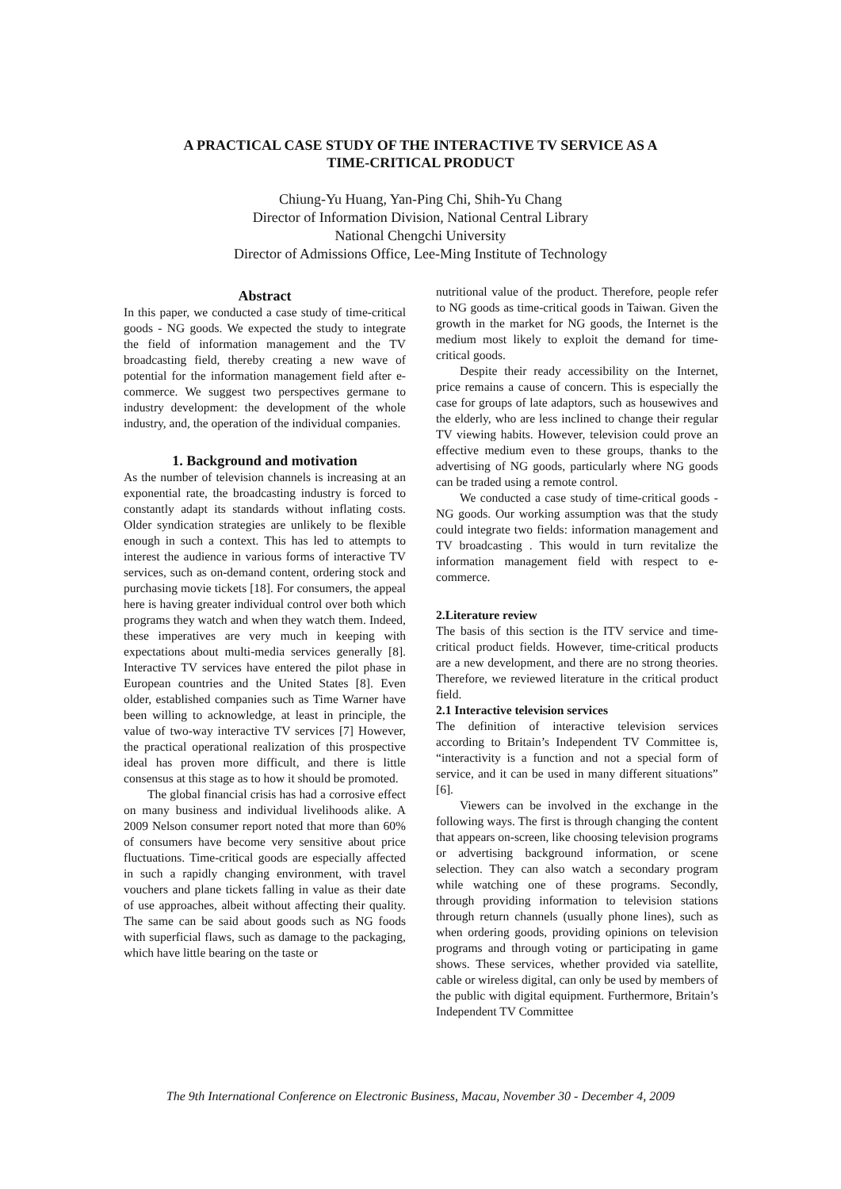A PRACTICAL CASE STUDY OF THE INTERACTIVE TV SERVICE AS A
TIME-CRITICAL PRODUCT
Chiung-Yu Huang, Yan-Ping Chi, Shih-Yu Chang
Director of Information Division, National Central Library
National Chengchi University
Director of Admissions Office, Lee-Ming Institute of Technology
Abstract
In this paper, we conducted a case study of time-critical goods - NG goods. We expected the study to integrate the field of information management and the TV broadcasting field, thereby creating a new wave of potential for the information management field after e-commerce. We suggest two perspectives germane to industry development: the development of the whole industry, and, the operation of the individual companies.
1. Background and motivation
As the number of television channels is increasing at an exponential rate, the broadcasting industry is forced to constantly adapt its standards without inflating costs. Older syndication strategies are unlikely to be flexible enough in such a context. This has led to attempts to interest the audience in various forms of interactive TV services, such as on-demand content, ordering stock and purchasing movie tickets [18]. For consumers, the appeal here is having greater individual control over both which programs they watch and when they watch them. Indeed, these imperatives are very much in keeping with expectations about multi-media services generally [8]. Interactive TV services have entered the pilot phase in European countries and the United States [8]. Even older, established companies such as Time Warner have been willing to acknowledge, at least in principle, the value of two-way interactive TV services [7] However, the practical operational realization of this prospective ideal has proven more difficult, and there is little consensus at this stage as to how it should be promoted.
The global financial crisis has had a corrosive effect on many business and individual livelihoods alike. A 2009 Nelson consumer report noted that more than 60% of consumers have become very sensitive about price fluctuations. Time-critical goods are especially affected in such a rapidly changing environment, with travel vouchers and plane tickets falling in value as their date of use approaches, albeit without affecting their quality. The same can be said about goods such as NG foods with superficial flaws, such as damage to the packaging, which have little bearing on the taste or
nutritional value of the product. Therefore, people refer to NG goods as time-critical goods in Taiwan. Given the growth in the market for NG goods, the Internet is the medium most likely to exploit the demand for time-critical goods.
Despite their ready accessibility on the Internet, price remains a cause of concern. This is especially the case for groups of late adaptors, such as housewives and the elderly, who are less inclined to change their regular TV viewing habits. However, television could prove an effective medium even to these groups, thanks to the advertising of NG goods, particularly where NG goods can be traded using a remote control.
We conducted a case study of time-critical goods - NG goods. Our working assumption was that the study could integrate two fields: information management and TV broadcasting . This would in turn revitalize the information management field with respect to e-commerce.
2.Literature review
The basis of this section is the ITV service and time-critical product fields. However, time-critical products are a new development, and there are no strong theories. Therefore, we reviewed literature in the critical product field.
2.1 Interactive television services
The definition of interactive television services according to Britain’s Independent TV Committee is, “interactivity is a function and not a special form of service, and it can be used in many different situations” [6].
Viewers can be involved in the exchange in the following ways. The first is through changing the content that appears on-screen, like choosing television programs or advertising background information, or scene selection. They can also watch a secondary program while watching one of these programs. Secondly, through providing information to television stations through return channels (usually phone lines), such as when ordering goods, providing opinions on television programs and through voting or participating in game shows. These services, whether provided via satellite, cable or wireless digital, can only be used by members of the public with digital equipment. Furthermore, Britain’s Independent TV Committee
The 9th International Conference on Electronic Business, Macau, November 30 - December 4, 2009